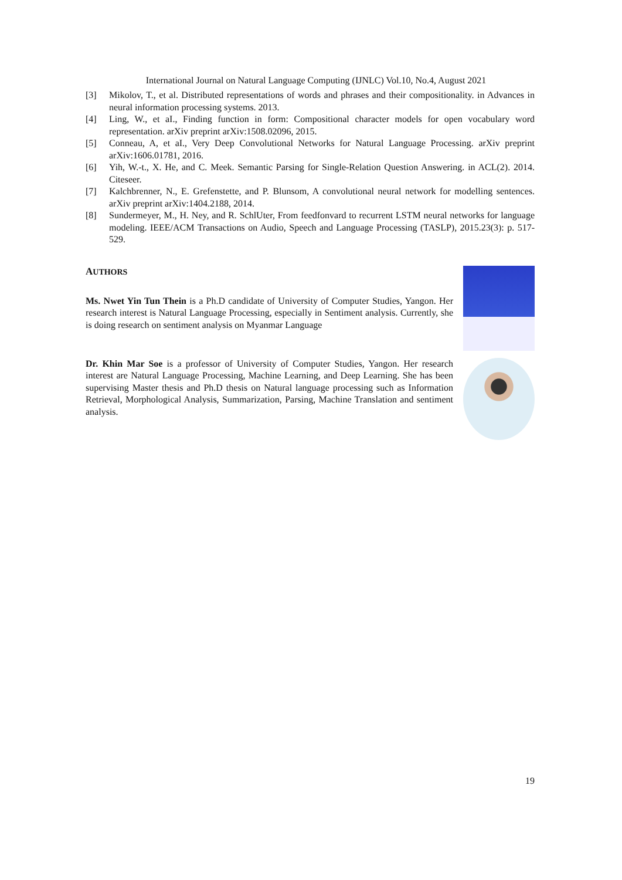International Journal on Natural Language Computing (IJNLC) Vol.10, No.4, August 2021
[3] Mikolov, T., et al. Distributed representations of words and phrases and their compositionality. in Advances in neural information processing systems. 2013.
[4] Ling, W., et aI., Finding function in form: Compositional character models for open vocabulary word representation. arXiv preprint arXiv:1508.02096, 2015.
[5] Conneau, A, et aI., Very Deep Convolutional Networks for Natural Language Processing. arXiv preprint arXiv:1606.01781, 2016.
[6] Yih, W.-t., X. He, and C. Meek. Semantic Parsing for Single-Relation Question Answering. in ACL(2). 2014. Citeseer.
[7] Kalchbrenner, N., E. Grefenstette, and P. Blunsom, A convolutional neural network for modelling sentences. arXiv preprint arXiv:1404.2188, 2014.
[8] Sundermeyer, M., H. Ney, and R. SchlUter, From feedfonvard to recurrent LSTM neural networks for language modeling. IEEE/ACM Transactions on Audio, Speech and Language Processing (TASLP), 2015.23(3): p. 517-529.
AUTHORS
Ms. Nwet Yin Tun Thein is a Ph.D candidate of University of Computer Studies, Yangon. Her research interest is Natural Language Processing, especially in Sentiment analysis. Currently, she is doing research on sentiment analysis on Myanmar Language
Dr. Khin Mar Soe is a professor of University of Computer Studies, Yangon. Her research interest are Natural Language Processing, Machine Learning, and Deep Learning. She has been supervising Master thesis and Ph.D thesis on Natural language processing such as Information Retrieval, Morphological Analysis, Summarization, Parsing, Machine Translation and sentiment analysis.
19